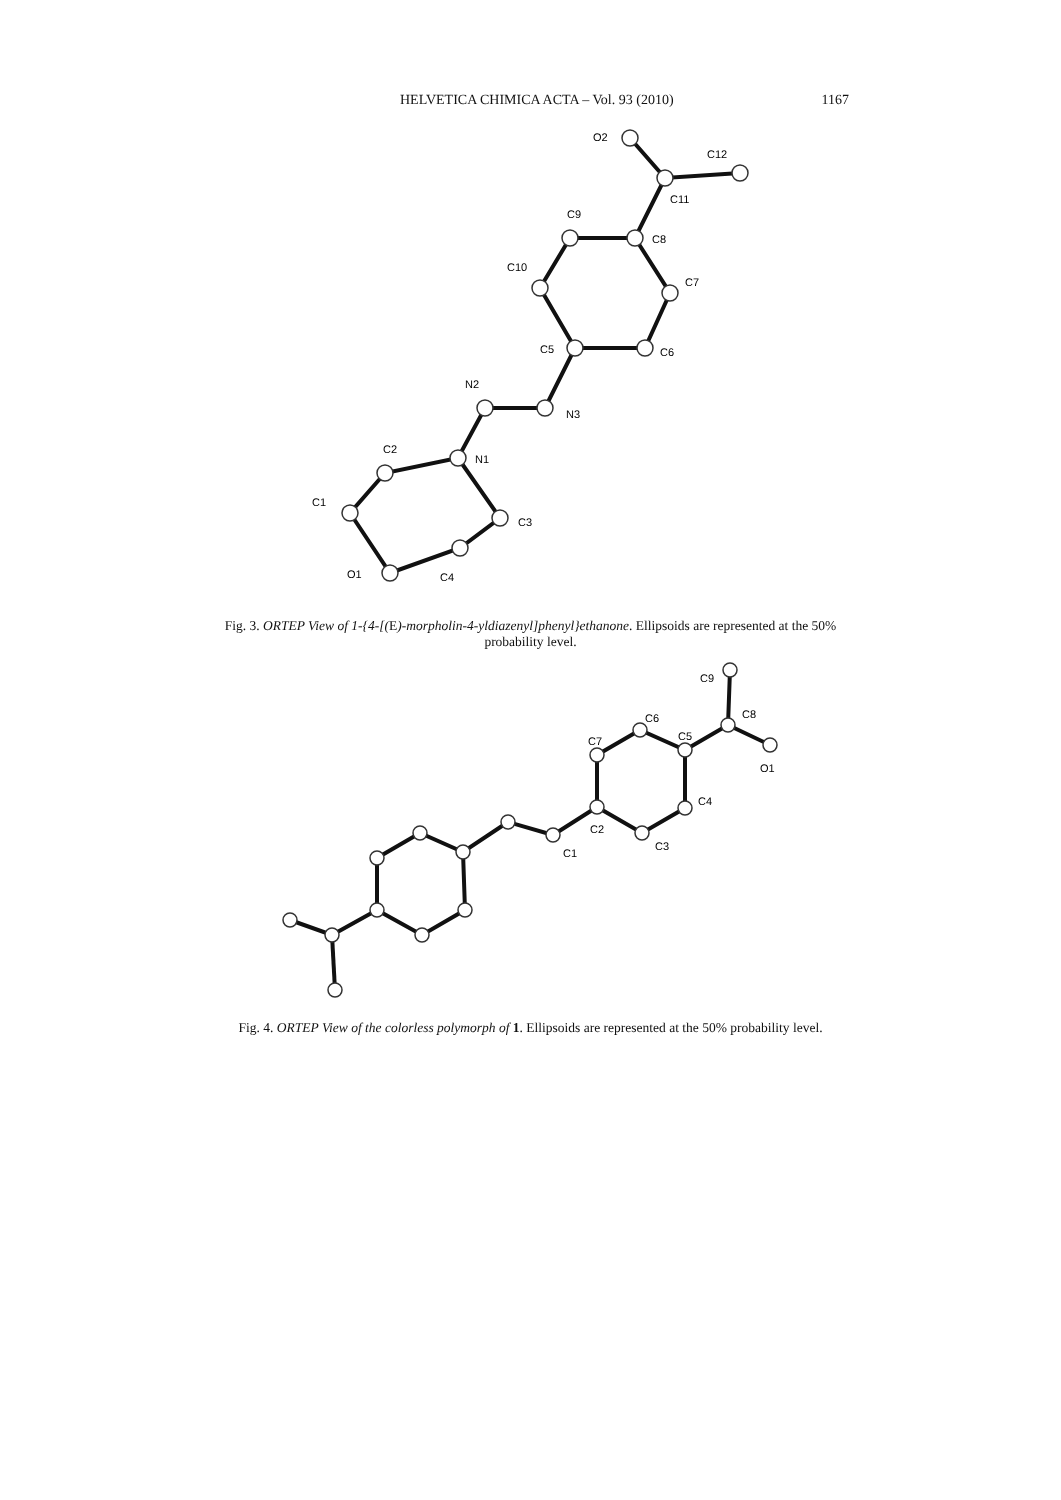HELVETICA CHIMICA ACTA – Vol. 93 (2010) 1167
O2
C12
C11
C9
C8
C10
C7
C5
C6
N2
N3
C2
N1
C1
C3
O1
C4
Fig. 3. ORTEP View of 1-{4-[(E)-morpholin-4-yldiazenyl]phenyl}ethanone. Ellipsoids are represented at the 50% probability level.
C9
C8
C6
C5
C7
O1
C4
C2
C3
C1
Fig. 4. ORTEP View of the colorless polymorph of 1. Ellipsoids are represented at the 50% probability level.